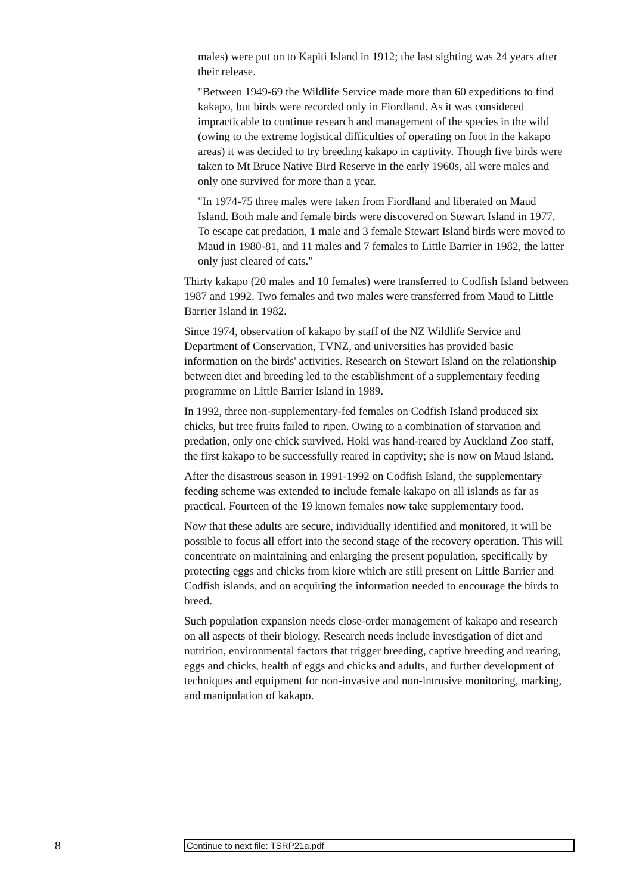males) were put on to Kapiti Island in 1912; the last sighting was 24 years after their release.
"Between 1949-69 the Wildlife Service made more than 60 expeditions to find kakapo, but birds were recorded only in Fiordland. As it was considered impracticable to continue research and management of the species in the wild (owing to the extreme logistical difficulties of operating on foot in the kakapo areas) it was decided to try breeding kakapo in captivity. Though five birds were taken to Mt Bruce Native Bird Reserve in the early 1960s, all were males and only one survived for more than a year.
"In 1974-75 three males were taken from Fiordland and liberated on Maud Island. Both male and female birds were discovered on Stewart Island in 1977. To escape cat predation, 1 male and 3 female Stewart Island birds were moved to Maud in 1980-81, and 11 males and 7 females to Little Barrier in 1982, the latter only just cleared of cats."
Thirty kakapo (20 males and 10 females) were transferred to Codfish Island between 1987 and 1992. Two females and two males were transferred from Maud to Little Barrier Island in 1982.
Since 1974, observation of kakapo by staff of the NZ Wildlife Service and Department of Conservation, TVNZ, and universities has provided basic information on the birds' activities. Research on Stewart Island on the relationship between diet and breeding led to the establishment of a supplementary feeding programme on Little Barrier Island in 1989.
In 1992, three non-supplementary-fed females on Codfish Island produced six chicks, but tree fruits failed to ripen. Owing to a combination of starvation and predation, only one chick survived. Hoki was hand-reared by Auckland Zoo staff, the first kakapo to be successfully reared in captivity; she is now on Maud Island.
After the disastrous season in 1991-1992 on Codfish Island, the supplementary feeding scheme was extended to include female kakapo on all islands as far as practical. Fourteen of the 19 known females now take supplementary food.
Now that these adults are secure, individually identified and monitored, it will be possible to focus all effort into the second stage of the recovery operation. This will concentrate on maintaining and enlarging the present population, specifically by protecting eggs and chicks from kiore which are still present on Little Barrier and Codfish islands, and on acquiring the information needed to encourage the birds to breed.
Such population expansion needs close-order management of kakapo and research on all aspects of their biology. Research needs include investigation of diet and nutrition, environmental factors that trigger breeding, captive breeding and rearing, eggs and chicks, health of eggs and chicks and adults, and further development of techniques and equipment for non-invasive and non-intrusive monitoring, marking, and manipulation of kakapo.
8
Continue to next file: TSRP21a.pdf